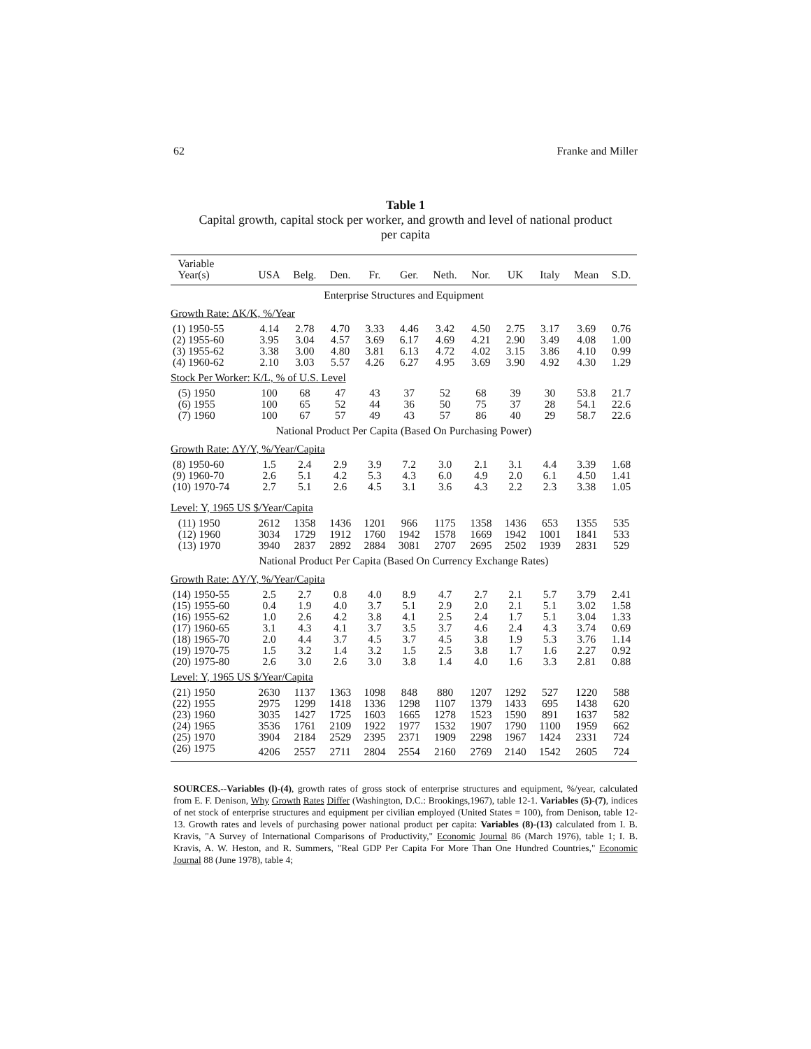62 Franke and Miller
Table 1
Capital growth, capital stock per worker, and growth and level of national product
per capita
| Variable | | | | | | | | | | | |
| --- | --- | --- | --- | --- | --- | --- | --- | --- | --- | --- | --- |
| Year(s) | USA | Belg. | Den. | Fr. | Ger. | Neth. | Nor. | UK | Italy | Mean | S.D. |
| Enterprise Structures and Equipment | | | | | | | | | | | |
| Growth Rate: ΔK/K, %/Year | | | | | | | | | | | |
| (1) 1950-55 | 4.14 | 2.78 | 4.70 | 3.33 | 4.46 | 3.42 | 4.50 | 2.75 | 3.17 | 3.69 | 0.76 |
| (2) 1955-60 | 3.95 | 3.04 | 4.57 | 3.69 | 6.17 | 4.69 | 4.21 | 2.90 | 3.49 | 4.08 | 1.00 |
| (3) 1955-62 | 3.38 | 3.00 | 4.80 | 3.81 | 6.13 | 4.72 | 4.02 | 3.15 | 3.86 | 4.10 | 0.99 |
| (4) 1960-62 | 2.10 | 3.03 | 5.57 | 4.26 | 6.27 | 4.95 | 3.69 | 3.90 | 4.92 | 4.30 | 1.29 |
| Stock Per Worker: K/L, % of U.S. Level | | | | | | | | | | | |
| (5) 1950 | 100 | 68 | 47 | 43 | 37 | 52 | 68 | 39 | 30 | 53.8 | 21.7 |
| (6) 1955 | 100 | 65 | 52 | 44 | 36 | 50 | 75 | 37 | 28 | 54.1 | 22.6 |
| (7) 1960 | 100 | 67 | 57 | 49 | 43 | 57 | 86 | 40 | 29 | 58.7 | 22.6 |
| National Product Per Capita (Based On Purchasing Power) | | | | | | | | | | | |
| Growth Rate: ΔY/Y, %/Year/Capita | | | | | | | | | | | |
| (8) 1950-60 | 1.5 | 2.4 | 2.9 | 3.9 | 7.2 | 3.0 | 2.1 | 3.1 | 4.4 | 3.39 | 1.68 |
| (9) 1960-70 | 2.6 | 5.1 | 4.2 | 5.3 | 4.3 | 6.0 | 4.9 | 2.0 | 6.1 | 4.50 | 1.41 |
| (10) 1970-74 | 2.7 | 5.1 | 2.6 | 4.5 | 3.1 | 3.6 | 4.3 | 2.2 | 2.3 | 3.38 | 1.05 |
| Level: Y, 1965 US $/Year/Capita | | | | | | | | | | | |
| (11) 1950 | 2612 | 1358 | 1436 | 1201 | 966 | 1175 | 1358 | 1436 | 653 | 1355 | 535 |
| (12) 1960 | 3034 | 1729 | 1912 | 1760 | 1942 | 1578 | 1669 | 1942 | 1001 | 1841 | 533 |
| (13) 1970 | 3940 | 2837 | 2892 | 2884 | 3081 | 2707 | 2695 | 2502 | 1939 | 2831 | 529 |
| National Product Per Capita (Based On Currency Exchange Rates) | | | | | | | | | | | |
| Growth Rate: ΔY/Y, %/Year/Capita | | | | | | | | | | | |
| (14) 1950-55 | 2.5 | 2.7 | 0.8 | 4.0 | 8.9 | 4.7 | 2.7 | 2.1 | 5.7 | 3.79 | 2.41 |
| (15) 1955-60 | 0.4 | 1.9 | 4.0 | 3.7 | 5.1 | 2.9 | 2.0 | 2.1 | 5.1 | 3.02 | 1.58 |
| (16) 1955-62 | 1.0 | 2.6 | 4.2 | 3.8 | 4.1 | 2.5 | 2.4 | 1.7 | 5.1 | 3.04 | 1.33 |
| (17) 1960-65 | 3.1 | 4.3 | 4.1 | 3.7 | 3.5 | 3.7 | 4.6 | 2.4 | 4.3 | 3.74 | 0.69 |
| (18) 1965-70 | 2.0 | 4.4 | 3.7 | 4.5 | 3.7 | 4.5 | 3.8 | 1.9 | 5.3 | 3.76 | 1.14 |
| (19) 1970-75 | 1.5 | 3.2 | 1.4 | 3.2 | 1.5 | 2.5 | 3.8 | 1.7 | 1.6 | 2.27 | 0.92 |
| (20) 1975-80 | 2.6 | 3.0 | 2.6 | 3.0 | 3.8 | 1.4 | 4.0 | 1.6 | 3.3 | 2.81 | 0.88 |
| Level: Y, 1965 US $/Year/Capita | | | | | | | | | | | |
| (21) 1950 | 2630 | 1137 | 1363 | 1098 | 848 | 880 | 1207 | 1292 | 527 | 1220 | 588 |
| (22) 1955 | 2975 | 1299 | 1418 | 1336 | 1298 | 1107 | 1379 | 1433 | 695 | 1438 | 620 |
| (23) 1960 | 3035 | 1427 | 1725 | 1603 | 1665 | 1278 | 1523 | 1590 | 891 | 1637 | 582 |
| (24) 1965 | 3536 | 1761 | 2109 | 1922 | 1977 | 1532 | 1907 | 1790 | 1100 | 1959 | 662 |
| (25) 1970 | 3904 | 2184 | 2529 | 2395 | 2371 | 1909 | 2298 | 1967 | 1424 | 2331 | 724 |
| (26) 1975 | 4206 | 2557 | 2711 | 2804 | 2554 | 2160 | 2769 | 2140 | 1542 | 2605 | 724 |
SOURCES.--Variables (l)-(4), growth rates of gross stock of enterprise structures and equipment, %/year, calculated from E. F. Denison, Why Growth Rates Differ (Washington, D.C.: Brookings,1967), table 12-1. Variables (5)-(7), indices of net stock of enterprise structures and equipment per civilian employed (United States = 100), from Denison, table 12-13. Growth rates and levels of purchasing power national product per capita: Variables (8)-(13) calculated from I. B. Kravis, "A Survey of International Comparisons of Productivity," Economic Journal 86 (March 1976), table 1; I. B. Kravis, A. W. Heston, and R. Summers, "Real GDP Per Capita For More Than One Hundred Countries," Economic Journal 88 (June 1978), table 4;